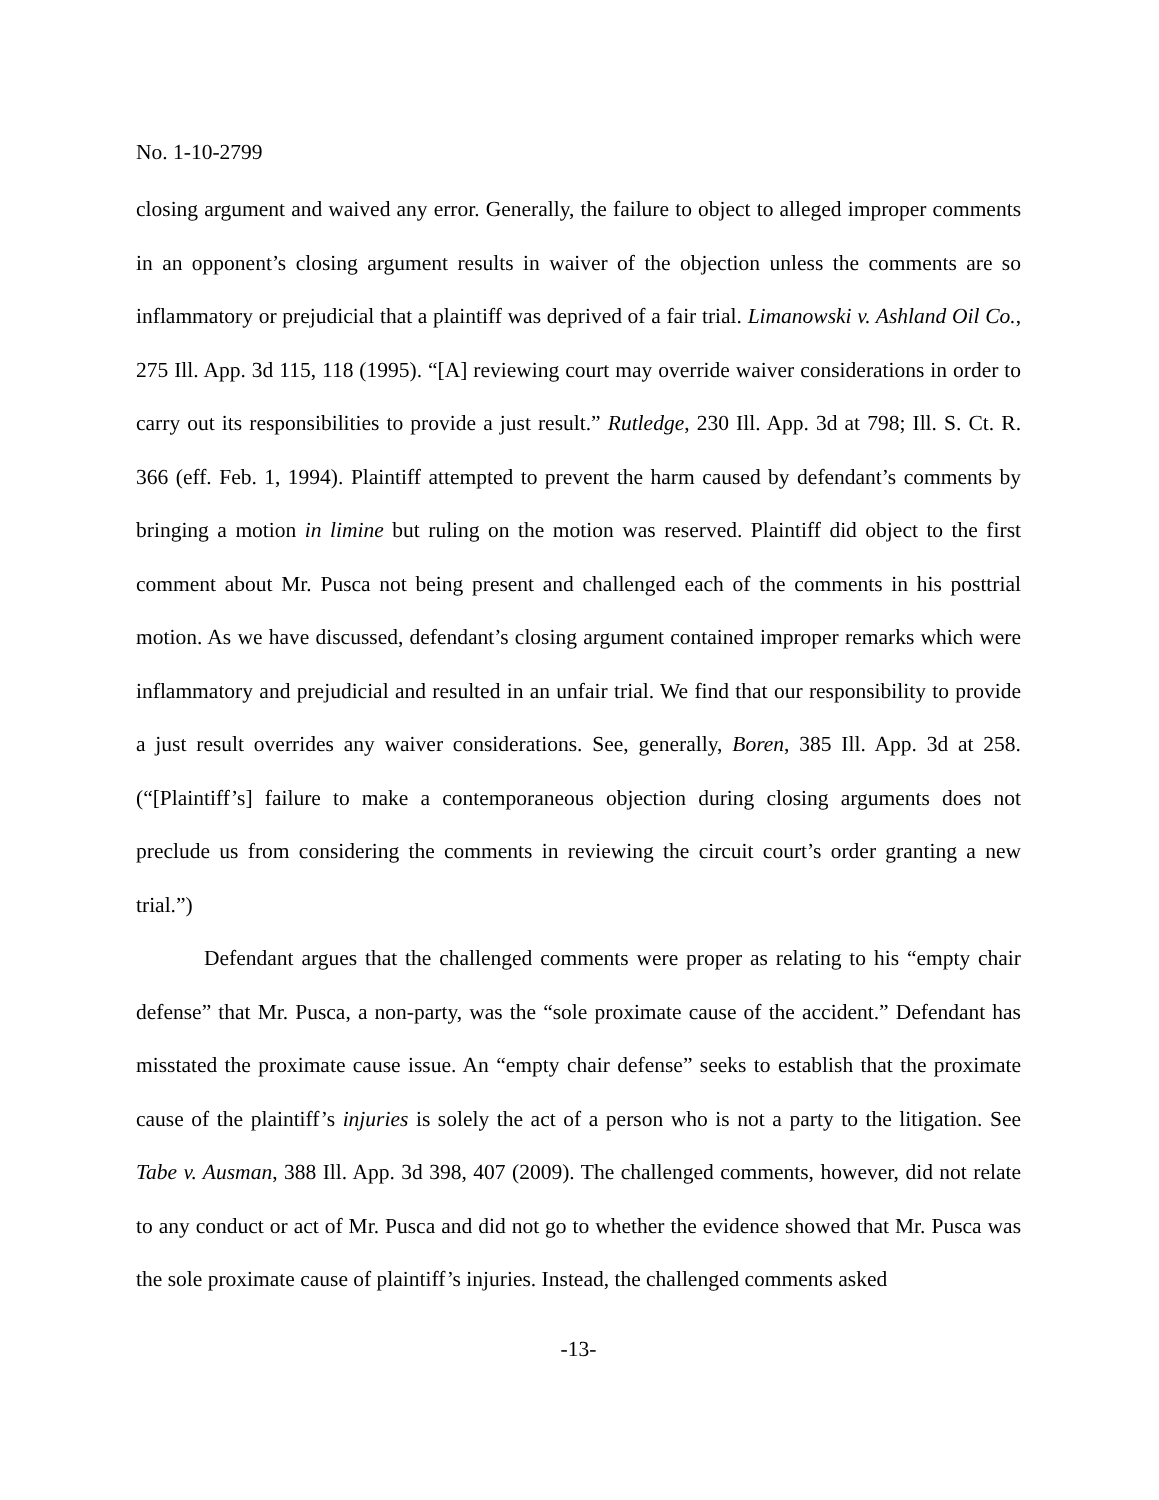No. 1-10-2799
closing argument and waived any error. Generally, the failure to object to alleged improper comments in an opponent’s closing argument results in waiver of the objection unless the comments are so inflammatory or prejudicial that a plaintiff was deprived of a fair trial. Limanowski v. Ashland Oil Co., 275 Ill. App. 3d 115, 118 (1995). “[A] reviewing court may override waiver considerations in order to carry out its responsibilities to provide a just result.” Rutledge, 230 Ill. App. 3d at 798; Ill. S. Ct. R. 366 (eff. Feb. 1, 1994). Plaintiff attempted to prevent the harm caused by defendant’s comments by bringing a motion in limine but ruling on the motion was reserved. Plaintiff did object to the first comment about Mr. Pusca not being present and challenged each of the comments in his posttrial motion. As we have discussed, defendant’s closing argument contained improper remarks which were inflammatory and prejudicial and resulted in an unfair trial. We find that our responsibility to provide a just result overrides any waiver considerations. See, generally, Boren, 385 Ill. App. 3d at 258. (“[Plaintiff’s] failure to make a contemporaneous objection during closing arguments does not preclude us from considering the comments in reviewing the circuit court’s order granting a new trial.”)
Defendant argues that the challenged comments were proper as relating to his “empty chair defense” that Mr. Pusca, a non-party, was the “sole proximate cause of the accident.” Defendant has misstated the proximate cause issue. An “empty chair defense” seeks to establish that the proximate cause of the plaintiff’s injuries is solely the act of a person who is not a party to the litigation. See Tabe v. Ausman, 388 Ill. App. 3d 398, 407 (2009). The challenged comments, however, did not relate to any conduct or act of Mr. Pusca and did not go to whether the evidence showed that Mr. Pusca was the sole proximate cause of plaintiff’s injuries. Instead, the challenged comments asked
-13-